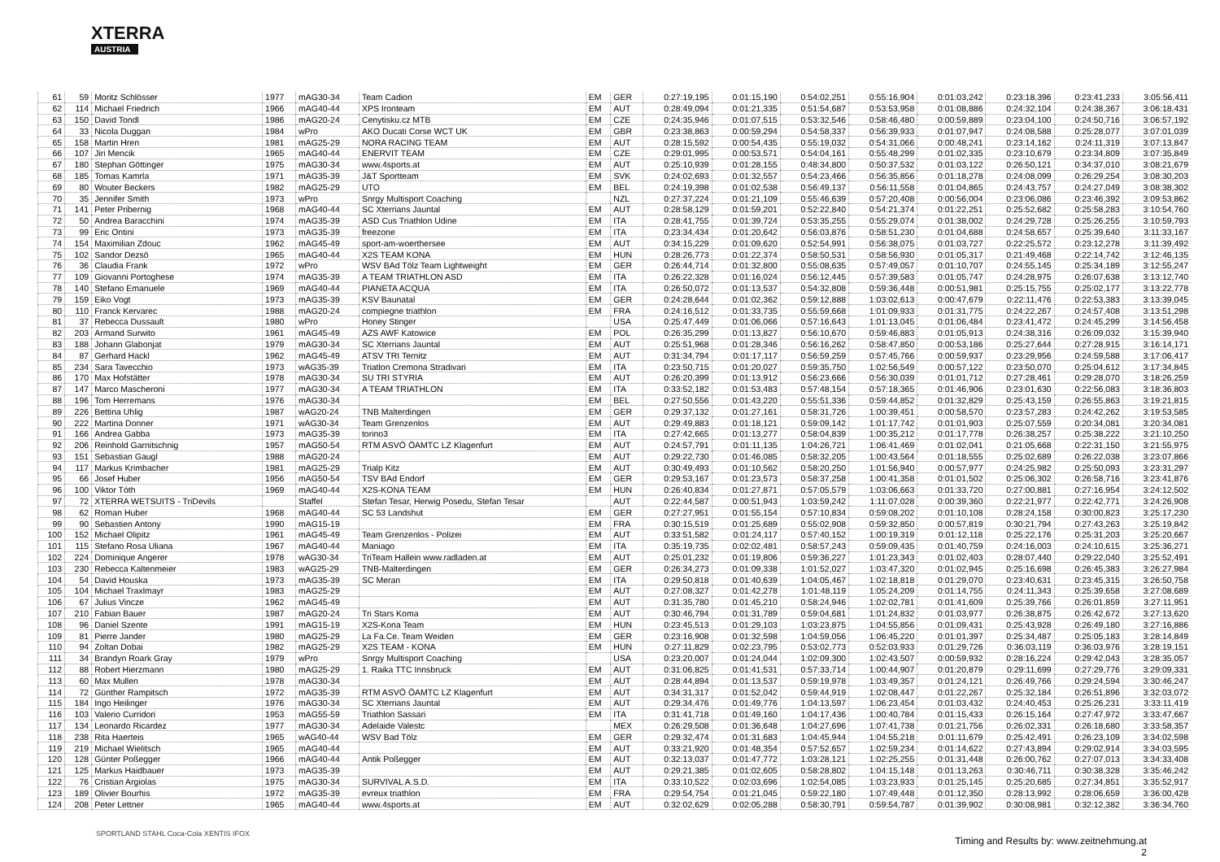XTERRA
AUSTRIA
| 61 | 59 | Moritz Schlösser | 1977 | mAG30-34 | Team Cadion | EM | GER | 0:27:19,195 | 0:01:15,190 | 0:54:02,251 | 0:55:16,904 | 0:01:03,242 | 0:23:18,396 | 0:23:41,233 | 3:05:56,411 |
| 62 | 114 | Michael Friedrich | 1966 | mAG40-44 | XPS Ironteam | EM | AUT | 0:28:49,094 | 0:01:21,335 | 0:51:54,687 | 0:53:53,958 | 0:01:08,886 | 0:24:32,104 | 0:24:38,367 | 3:06:18,431 |
| 63 | 150 | David Tondl | 1986 | mAG20-24 | Cenytisku.cz MTB | EM | CZE | 0:24:35,946 | 0:01:07,515 | 0:53:32,546 | 0:58:46,480 | 0:00:59,889 | 0:23:04,100 | 0:24:50,716 | 3:06:57,192 |
| 64 | 33 | Nicola Duggan | 1984 | wPro | AKO Ducati Corse WCT UK | EM | GBR | 0:23:38,863 | 0:00:59,294 | 0:54:58,337 | 0:56:39,933 | 0:01:07,947 | 0:24:08,588 | 0:25:28,077 | 3:07:01,039 |
| 65 | 158 | Martin Hren | 1981 | mAG25-29 | NORA RACING TEAM | EM | AUT | 0:28:15,592 | 0:00:54,435 | 0:55:19,032 | 0:54:31,066 | 0:00:48,241 | 0:23:14,162 | 0:24:11,319 | 3:07:13,847 |
| 66 | 107 | Jiri Mencik | 1965 | mAG40-44 | ENERVIT TEAM | EM | CZE | 0:29:01,995 | 0:00:53,571 | 0:54:04,161 | 0:55:48,299 | 0:01:02,335 | 0:23:10,679 | 0:23:34,809 | 3:07:35,849 |
| 67 | 180 | Stephan Göttinger | 1975 | mAG30-34 | www.4sports.at | EM | AUT | 0:25:10,939 | 0:01:28,155 | 0:48:34,800 | 0:50:37,532 | 0:01:03,122 | 0:26:50,121 | 0:34:37,010 | 3:08:21,679 |
| 68 | 185 | Tomas Kamrla | 1971 | mAG35-39 | J&T Sportteam | EM | SVK | 0:24:02,693 | 0:01:32,557 | 0:54:23,466 | 0:56:35,856 | 0:01:18,278 | 0:24:08,099 | 0:26:29,254 | 3:08:30,203 |
| 69 | 80 | Wouter Beckers | 1982 | mAG25-29 | UTO | EM | BEL | 0:24:19,398 | 0:01:02,538 | 0:56:49,137 | 0:56:11,558 | 0:01:04,865 | 0:24:43,757 | 0:24:27,049 | 3:08:38,302 |
| 70 | 35 | Jennifer Smith | 1973 | wPro | Snrgy Multisport Coaching | | NZL | 0:27:37,224 | 0:01:21,109 | 0:55:46,639 | 0:57:20,408 | 0:00:56,004 | 0:23:06,086 | 0:23:46,392 | 3:09:53,862 |
| 71 | 141 | Peter Pribernig | 1968 | mAG40-44 | SC Xterrians Jauntal | EM | AUT | 0:28:58,129 | 0:01:59,201 | 0:52:22,840 | 0:54:21,374 | 0:01:22,251 | 0:25:52,682 | 0:25:58,283 | 3:10:54,760 |
| 72 | 50 | Andrea Baracchini | 1974 | mAG35-39 | ASD Cus Triathlon Udine | EM | ITA | 0:28:41,755 | 0:01:39,724 | 0:53:35,255 | 0:55:29,074 | 0:01:38,002 | 0:24:29,728 | 0:25:26,255 | 3:10:59,793 |
| 73 | 99 | Eric Ontini | 1973 | mAG35-39 | freezone | EM | ITA | 0:23:34,434 | 0:01:20,642 | 0:56:03,876 | 0:58:51,230 | 0:01:04,688 | 0:24:58,657 | 0:25:39,640 | 3:11:33,167 |
| 74 | 154 | Maximilian Zdouc | 1962 | mAG45-49 | sport-am-woerthersee | EM | AUT | 0:34:15,229 | 0:01:09,620 | 0:52:54,991 | 0:56:38,075 | 0:01:03,727 | 0:22:25,572 | 0:23:12,278 | 3:11:39,492 |
| 75 | 102 | Sandor Dezsö | 1965 | mAG40-44 | X2S TEAM KONA | EM | HUN | 0:28:26,773 | 0:01:22,374 | 0:58:50,531 | 0:58:56,930 | 0:01:05,317 | 0:21:49,468 | 0:22:14,742 | 3:12:46,135 |
| 76 | 36 | Claudia Frank | 1972 | wPro | WSV BAd Tölz Team Lightweight | EM | GER | 0:26:44,714 | 0:01:32,800 | 0:55:08,635 | 0:57:49,057 | 0:01:10,707 | 0:24:55,145 | 0:25:34,189 | 3:12:55,247 |
| 77 | 109 | Giovanni Portoghese | 1974 | mAG35-39 | A TEAM TRIATHLON ASD | EM | ITA | 0:26:22,328 | 0:01:16,024 | 0:56:12,445 | 0:57:39,583 | 0:01:05,747 | 0:24:28,975 | 0:26:07,638 | 3:13:12,740 |
| 78 | 140 | Stefano Emanuele | 1969 | mAG40-44 | PIANETA ACQUA | EM | ITA | 0:26:50,072 | 0:01:13,537 | 0:54:32,808 | 0:59:36,448 | 0:00:51,981 | 0:25:15,755 | 0:25:02,177 | 3:13:22,778 |
| 79 | 159 | Eiko Vogt | 1973 | mAG35-39 | KSV Baunatal | EM | GER | 0:24:28,644 | 0:01:02,362 | 0:59:12,888 | 1:03:02,613 | 0:00:47,679 | 0:22:11,476 | 0:22:53,383 | 3:13:39,045 |
| 80 | 110 | Franck Kervarec | 1988 | mAG20-24 | compiegne triathlon | EM | FRA | 0:24:16,512 | 0:01:33,735 | 0:55:59,668 | 1:01:09,933 | 0:01:31,775 | 0:24:22,267 | 0:24:57,408 | 3:13:51,298 |
| 81 | 37 | Rebecca Dussault | 1980 | wPro | Honey Stinger | | USA | 0:25:47,449 | 0:01:06,066 | 0:57:16,643 | 1:01:13,045 | 0:01:06,484 | 0:23:41,472 | 0:24:45,299 | 3:14:56,458 |
| 82 | 203 | Armand Surwito | 1961 | mAG45-49 | AZS AWF Katowice | EM | POL | 0:26:35,299 | 0:01:13,827 | 0:56:10,670 | 0:59:46,883 | 0:01:05,913 | 0:24:38,316 | 0:26:09,032 | 3:15:39,940 |
| 83 | 188 | Johann Glabonjat | 1979 | mAG30-34 | SC Xterrians Jauntal | EM | AUT | 0:25:51,968 | 0:01:28,346 | 0:56:16,262 | 0:58:47,850 | 0:00:53,186 | 0:25:27,644 | 0:27:28,915 | 3:16:14,171 |
| 84 | 87 | Gerhard Hackl | 1962 | mAG45-49 | ATSV TRI Ternitz | EM | AUT | 0:31:34,794 | 0:01:17,117 | 0:56:59,259 | 0:57:45,766 | 0:00:59,937 | 0:23:29,956 | 0:24:59,588 | 3:17:06,417 |
| 85 | 234 | Sara Tavecchio | 1973 | wAG35-39 | Triatlon Cremona Stradivari | EM | ITA | 0:23:50,715 | 0:01:20,027 | 0:59:35,750 | 1:02:56,549 | 0:00:57,122 | 0:23:50,070 | 0:25:04,612 | 3:17:34,845 |
| 86 | 170 | Max Hofstätter | 1978 | mAG30-34 | SU TRI STYRIA | EM | AUT | 0:26:20,399 | 0:01:13,912 | 0:56:23,666 | 0:56:30,039 | 0:01:01,712 | 0:27:28,461 | 0:29:28,070 | 3:18:26,259 |
| 87 | 147 | Marco Mascheroni | 1977 | mAG30-34 | A TEAM TRIATHLON | EM | ITA | 0:33:52,182 | 0:01:53,483 | 0:57:48,154 | 0:57:18,365 | 0:01:46,906 | 0:23:01,630 | 0:22:56,083 | 3:18:36,803 |
| 88 | 196 | Tom Herremans | 1976 | mAG30-34 | | EM | BEL | 0:27:50,556 | 0:01:43,220 | 0:55:51,336 | 0:59:44,852 | 0:01:32,829 | 0:25:43,159 | 0:26:55,863 | 3:19:21,815 |
| 89 | 226 | Bettina Uhlig | 1987 | wAG20-24 | TNB Malterdingen | EM | GER | 0:29:37,132 | 0:01:27,161 | 0:58:31,726 | 1:00:39,451 | 0:00:58,570 | 0:23:57,283 | 0:24:42,262 | 3:19:53,585 |
| 90 | 222 | Martina Donner | 1971 | wAG30-34 | Team Grenzenlos | EM | AUT | 0:29:49,883 | 0:01:18,121 | 0:59:09,142 | 1:01:17,742 | 0:01:01,903 | 0:25:07,559 | 0:20:34,081 | 3:20:34,081 |
| 91 | 166 | Andrea Gabba | 1973 | mAG35-39 | torino3 | EM | ITA | 0:27:42,665 | 0:01:13,277 | 0:58:04,839 | 1:00:35,212 | 0:01:17,778 | 0:26:38,257 | 0:25:38,222 | 3:21:10,250 |
| 92 | 206 | Reinhold Garnitschnig | 1957 | mAG50-54 | RTM ASVÖ ÖAMTC LZ Klagenfurt | EM | AUT | 0:24:57,791 | 0:01:11,135 | 1:04:26,721 | 1:06:41,469 | 0:01:02,041 | 0:21:05,668 | 0:22:31,150 | 3:21:55,975 |
| 93 | 151 | Sebastian Gaugl | 1988 | mAG20-24 | | EM | AUT | 0:29:22,730 | 0:01:46,085 | 0:58:32,205 | 1:00:43,564 | 0:01:18,555 | 0:25:02,689 | 0:26:22,038 | 3:23:07,866 |
| 94 | 117 | Markus Krimbacher | 1981 | mAG25-29 | Trialp Kitz | EM | AUT | 0:30:49,493 | 0:01:10,562 | 0:58:20,250 | 1:01:56,940 | 0:00:57,977 | 0:24:25,982 | 0:25:50,093 | 3:23:31,297 |
| 95 | 66 | Josef Huber | 1956 | mAG50-54 | TSV BAd Endorf | EM | GER | 0:29:53,167 | 0:01:23,573 | 0:58:37,258 | 1:00:41,358 | 0:01:01,502 | 0:25:06,302 | 0:26:58,716 | 3:23:41,876 |
| 96 | 100 | Viktor Tóth | 1969 | mAG40-44 | X2S-KONA TEAM | EM | HUN | 0:26:40,834 | 0:01:27,871 | 0:57:05,579 | 1:03:06,663 | 0:01:33,720 | 0:27:00,881 | 0:27:16,954 | 3:24:12,502 |
| 97 | 72 | XTERRA WETSUITS - TriDevils | | Staffel | Stefan Tesar, Herwig Posedu, Stefan Tesar | | AUT | 0:22:44,587 | 0:00:51,943 | 1:03:59,242 | 1:11:07,028 | 0:00:39,360 | 0:22:21,977 | 0:22:42,771 | 3:24:26,908 |
| 98 | 62 | Roman Huber | 1968 | mAG40-44 | SC 53 Landshut | EM | GER | 0:27:27,951 | 0:01:55,154 | 0:57:10,834 | 0:59:08,202 | 0:01:10,108 | 0:28:24,158 | 0:30:00,823 | 3:25:17,230 |
| 99 | 90 | Sebastien Antony | 1990 | mAG15-19 | | EM | FRA | 0:30:15,519 | 0:01:25,689 | 0:55:02,908 | 0:59:32,850 | 0:00:57,819 | 0:30:21,794 | 0:27:43,263 | 3:25:19,842 |
| 100 | 152 | Michael Olipitz | 1961 | mAG45-49 | Team Grenzenlos - Polizei | EM | AUT | 0:33:51,582 | 0:01:24,117 | 0:57:40,152 | 1:00:19,319 | 0:01:12,118 | 0:25:22,176 | 0:25:31,203 | 3:25:20,667 |
| 101 | 115 | Stefano Rosa Uliana | 1967 | mAG40-44 | Maniago | EM | ITA | 0:35:19,735 | 0:02:02,481 | 0:58:57,243 | 0:59:09,435 | 0:01:40,759 | 0:24:16,003 | 0:24:10,615 | 3:25:36,271 |
| 102 | 224 | Dominique Angerer | 1978 | wAG30-34 | TriTeam Hallein www.radladen.at | EM | AUT | 0:25:01,232 | 0:01:19,806 | 0:59:36,227 | 1:01:23,343 | 0:01:02,403 | 0:28:07,440 | 0:29:22,040 | 3:25:52,491 |
| 103 | 230 | Rebecca Kaltenmeier | 1983 | wAG25-29 | TNB-Malterdingen | EM | GER | 0:26:34,273 | 0:01:09,338 | 1:01:52,027 | 1:03:47,320 | 0:01:02,945 | 0:25:16,698 | 0:26:45,383 | 3:26:27,984 |
| 104 | 54 | David Houska | 1973 | mAG35-39 | SC Meran | EM | ITA | 0:29:50,818 | 0:01:40,639 | 1:04:05,467 | 1:02:18,818 | 0:01:29,070 | 0:23:40,631 | 0:23:45,315 | 3:26:50,758 |
| 105 | 104 | Michael Traxlmayr | 1983 | mAG25-29 | | EM | AUT | 0:27:08,327 | 0:01:42,278 | 1:01:48,119 | 1:05:24,209 | 0:01:14,755 | 0:24:11,343 | 0:25:39,658 | 3:27:08,689 |
| 106 | 67 | Julius Vincze | 1962 | mAG45-49 | | EM | AUT | 0:31:35,780 | 0:01:45,210 | 0:58:24,946 | 1:02:02,781 | 0:01:41,609 | 0:25:39,766 | 0:26:01,859 | 3:27:11,951 |
| 107 | 210 | Fabian Bauer | 1987 | mAG20-24 | Tri Stars Koma | EM | AUT | 0:30:46,794 | 0:01:31,789 | 0:59:04,681 | 1:01:24,832 | 0:01:03,977 | 0:26:38,875 | 0:26:42,672 | 3:27:13,620 |
| 108 | 96 | Daniel Szente | 1991 | mAG15-19 | X2S-Kona Team | EM | HUN | 0:23:45,513 | 0:01:29,103 | 1:03:23,875 | 1:04:55,856 | 0:01:09,431 | 0:25:43,928 | 0:26:49,180 | 3:27:16,886 |
| 109 | 81 | Pierre Jander | 1980 | mAG25-29 | La Fa.Ce. Team Weiden | EM | GER | 0:23:16,908 | 0:01:32,598 | 1:04:59,056 | 1:06:45,220 | 0:01:01,397 | 0:25:34,487 | 0:25:05,183 | 3:28:14,849 |
| 110 | 94 | Zoltan Dobai | 1982 | mAG25-29 | X2S TEAM - KONA | EM | HUN | 0:27:11,829 | 0:02:23,795 | 0:53:02,773 | 0:52:03,933 | 0:01:29,726 | 0:36:03,119 | 0:36:03,976 | 3:28:19,151 |
| 111 | 34 | Brandyn Roark Gray | 1979 | wPro | Snrgy Multisport Coaching | | USA | 0:23:20,007 | 0:01:24,044 | 1:02:09,300 | 1:02:43,507 | 0:00:59,932 | 0:28:16,224 | 0:29:42,043 | 3:28:35,057 |
| 112 | 88 | Robert Hierzmann | 1980 | mAG25-29 | 1. Raika TTC Innsbruck | EM | AUT | 0:31:06,825 | 0:01:41,531 | 0:57:33,714 | 1:00:44,907 | 0:01:20,879 | 0:29:11,699 | 0:27:29,776 | 3:29:09,331 |
| 113 | 60 | Max Mullen | 1978 | mAG30-34 | | EM | AUT | 0:28:44,894 | 0:01:13,537 | 0:59:19,978 | 1:03:49,357 | 0:01:24,121 | 0:26:49,766 | 0:29:24,594 | 3:30:46,247 |
| 114 | 72 | Günther Rampitsch | 1972 | mAG35-39 | RTM ASVÖ ÖAMTC LZ Klagenfurt | EM | AUT | 0:34:31,317 | 0:01:52,042 | 0:59:44,919 | 1:02:08,447 | 0:01:22,267 | 0:25:32,184 | 0:26:51,896 | 3:32:03,072 |
| 115 | 184 | Ingo Heilinger | 1976 | mAG30-34 | SC Xterrians Jauntal | EM | AUT | 0:29:34,476 | 0:01:49,776 | 1:04:13,597 | 1:06:23,454 | 0:01:03,432 | 0:24:40,453 | 0:25:26,231 | 3:33:11,419 |
| 116 | 103 | Valerio Curridori | 1953 | mAG55-59 | Triathlon Sassari | EM | ITA | 0:31:41,718 | 0:01:49,160 | 1:04:17,436 | 1:00:40,784 | 0:01:15,433 | 0:26:15,164 | 0:27:47,972 | 3:33:47,667 |
| 117 | 134 | Leonardo Ricardez | 1977 | mAG30-34 | Adelaide Valestc | | MEX | 0:26:29,508 | 0:01:36,648 | 1:04:27,696 | 1:07:41,738 | 0:01:21,756 | 0:26:02,331 | 0:26:18,680 | 3:33:58,357 |
| 118 | 238 | Rita Haerteis | 1965 | wAG40-44 | WSV Bad Tölz | EM | GER | 0:29:32,474 | 0:01:31,683 | 1:04:45,944 | 1:04:55,218 | 0:01:11,679 | 0:25:42,491 | 0:26:23,109 | 3:34:02,598 |
| 119 | 219 | Michael Wielitsch | 1965 | mAG40-44 | | EM | AUT | 0:33:21,920 | 0:01:48,354 | 0:57:52,657 | 1:02:59,234 | 0:01:14,622 | 0:27:43,894 | 0:29:02,914 | 3:34:03,595 |
| 120 | 128 | Günter Poßegger | 1966 | mAG40-44 | Antik Poßegger | EM | AUT | 0:32:13,037 | 0:01:47,772 | 1:03:28,121 | 1:02:25,255 | 0:01:31,448 | 0:26:00,762 | 0:27:07,013 | 3:34:33,408 |
| 121 | 125 | Markus Haidbauer | 1973 | mAG35-39 | | EM | AUT | 0:29:21,385 | 0:01:02,605 | 0:58:28,802 | 1:04:15,148 | 0:01:13,263 | 0:30:46,711 | 0:30:38,328 | 3:35:46,242 |
| 122 | 76 | Cristian Argiolas | 1975 | mAG30-34 | SURVIVAL A.S.D. | EM | ITA | 0:33:10,522 | 0:02:03,696 | 1:02:54,085 | 1:03:23,933 | 0:01:25,145 | 0:25:20,685 | 0:27:34,851 | 3:35:52,917 |
| 123 | 189 | Olivier Bourhis | 1972 | mAG35-39 | evreux triathlon | EM | FRA | 0:29:54,754 | 0:01:21,045 | 0:59:22,180 | 1:07:49,448 | 0:01:12,350 | 0:28:13,992 | 0:28:06,659 | 3:36:00,428 |
| 124 | 208 | Peter Lettner | 1965 | mAG40-44 | www.4sports.at | EM | AUT | 0:32:02,629 | 0:02:05,288 | 0:58:30,791 | 0:59:54,787 | 0:01:39,902 | 0:30:08,981 | 0:32:12,382 | 3:36:34,760 |
SPORTLAND STAHL Coca-Cola XENTIS IFOX
Timing and Results by: www.zeitnehmung.at
2